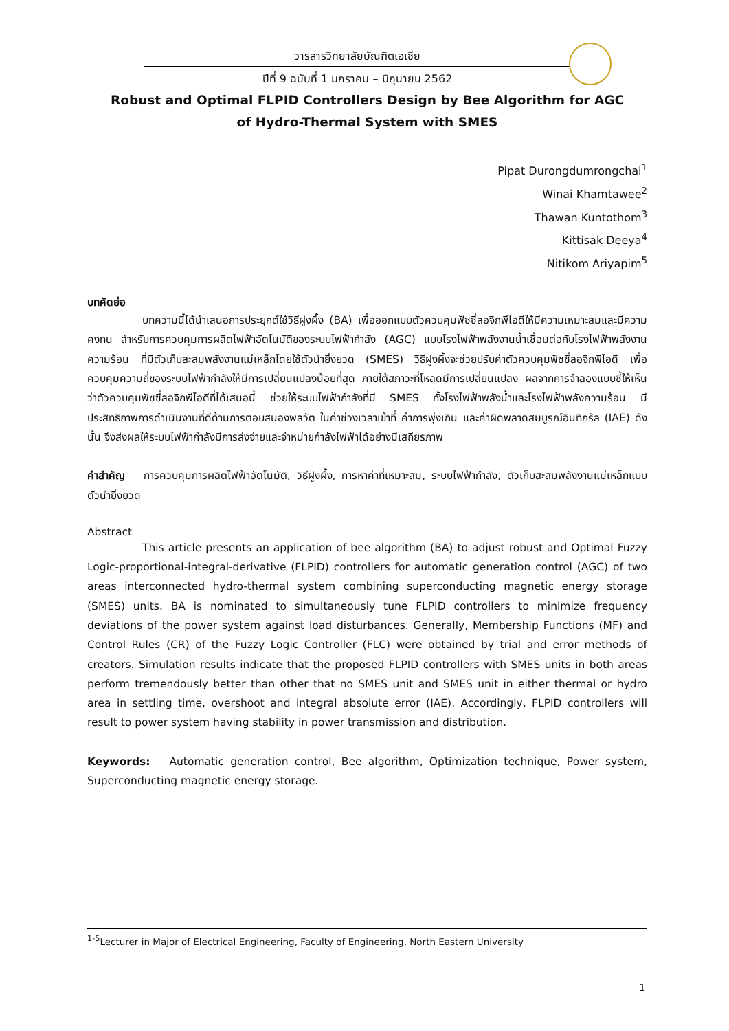วารสารวิทยาลัยบัณฑิตเอเซีย
ปีที่ 9 ฉบับที่ 1 มกราคม – มิถุนายน 2562
Robust and Optimal FLPID Controllers Design by Bee Algorithm for AGC
of Hydro-Thermal System with SMES
Pipat Durongdumrongchai<sup>1</sup>
Winai Khamtawee<sup>2</sup>
Thawan Kuntothom<sup>3</sup>
Kittisak Deeya<sup>4</sup>
Nitikom Ariyapim<sup>5</sup>
บทคัดย่อ
บทความนี้ได้นำเสนอการประยุกต์ใช้วิธีฝูงผึ้ง (BA) เพื่อออกแบบตัวควบคุมฟัซซี่ลอจิกพีไอดีให้มีความเหมาะสมและมีความคงทน สำหรับการควบคุมการผลิตไฟฟ้าอัตโนมัติของระบบไฟฟ้ากำลัง (AGC) แบบโรงไฟฟ้าพลังงานน้ำเชื่อมต่อกับโรงไฟฟ้าพลังงานความร้อน ที่มีตัวเก็บสะสมพลังงานแม่เหล็กโดยใช้ตัวนำยิ่งยวด (SMES) วิธีฝูงผึ้งจะช่วยปรับค่าตัวควบคุมฟัซซี่ลอจิกพีไอดี เพื่อควบคุมความถี่ของระบบไฟฟ้ากำลังให้มีการเปลี่ยนแปลงน้อยที่สุด ภายใต้สภาวะที่โหลดมีการเปลี่ยนแปลง ผลจากการจำลองแบบชี้ให้เห็นว่าตัวควบคุมฟัซซี่ลอจิกพีไอดีที่ได้เสนอนี้ ช่วยให้ระบบไฟฟ้ากำลังที่มี SMES ทั้งโรงไฟฟ้าพลังน้ำและโรงไฟฟ้าพลังความร้อน มีประสิทธิภาพการดำเนินงานที่ดีด้านการตอบสนองพลวัต ในค่าช่วงเวลาเข้าที่ ค่าการพุ่งเกิน และค่าผิดพลาดสมบูรณ์อินทิกรัล (IAE) ดังนั้น จึงส่งผลให้ระบบไฟฟ้ากำลังมีการส่งจ่ายและจำหน่ายกำลังไฟฟ้าได้อย่างมีเสถียรภาพ
คำสำคัญ การควบคุมการผลิตไฟฟ้าอัตโนมัติ, วิธีฝูงผึ้ง, การหาค่าที่เหมาะสม, ระบบไฟฟ้ากำลัง, ตัวเก็บสะสมพลังงานแม่เหล็กแบบตัวนำยิ่งยวด
Abstract
This article presents an application of bee algorithm (BA) to adjust robust and Optimal Fuzzy Logic-proportional-integral-derivative (FLPID) controllers for automatic generation control (AGC) of two areas interconnected hydro-thermal system combining superconducting magnetic energy storage (SMES) units. BA is nominated to simultaneously tune FLPID controllers to minimize frequency deviations of the power system against load disturbances. Generally, Membership Functions (MF) and Control Rules (CR) of the Fuzzy Logic Controller (FLC) were obtained by trial and error methods of creators. Simulation results indicate that the proposed FLPID controllers with SMES units in both areas perform tremendously better than other that no SMES unit and SMES unit in either thermal or hydro area in settling time, overshoot and integral absolute error (IAE). Accordingly, FLPID controllers will result to power system having stability in power transmission and distribution.
Keywords: Automatic generation control, Bee algorithm, Optimization technique, Power system, Superconducting magnetic energy storage.
<sup>1-5</sup>Lecturer in Major of Electrical Engineering, Faculty of Engineering, North Eastern University
1